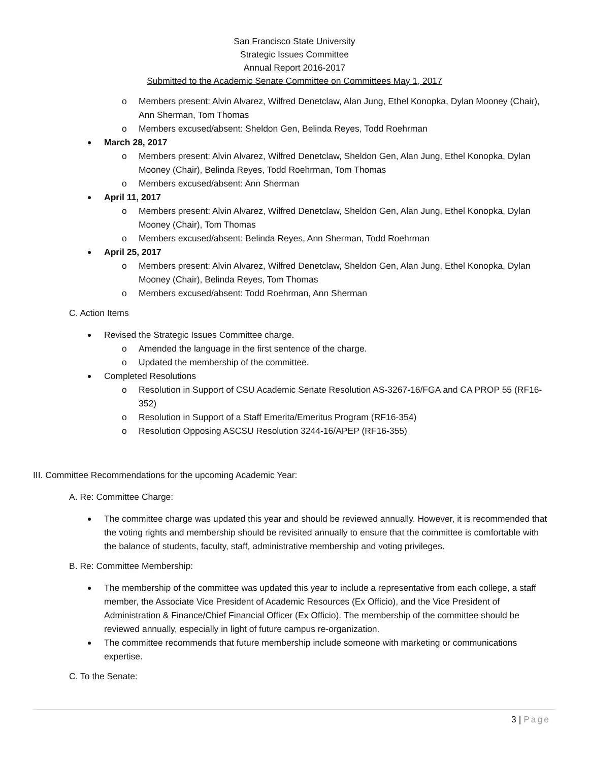San Francisco State University
Strategic Issues Committee
Annual Report 2016-2017
Submitted to the Academic Senate Committee on Committees May 1, 2017
o Members present: Alvin Alvarez, Wilfred Denetclaw, Alan Jung, Ethel Konopka, Dylan Mooney (Chair), Ann Sherman, Tom Thomas
o Members excused/absent: Sheldon Gen, Belinda Reyes, Todd Roehrman
March 28, 2017
o Members present: Alvin Alvarez, Wilfred Denetclaw, Sheldon Gen, Alan Jung, Ethel Konopka, Dylan Mooney (Chair), Belinda Reyes, Todd Roehrman, Tom Thomas
o Members excused/absent: Ann Sherman
April 11, 2017
o Members present: Alvin Alvarez, Wilfred Denetclaw, Sheldon Gen, Alan Jung, Ethel Konopka, Dylan Mooney (Chair), Tom Thomas
o Members excused/absent: Belinda Reyes, Ann Sherman, Todd Roehrman
April 25, 2017
o Members present: Alvin Alvarez, Wilfred Denetclaw, Sheldon Gen, Alan Jung, Ethel Konopka, Dylan Mooney (Chair), Belinda Reyes, Tom Thomas
o Members excused/absent: Todd Roehrman, Ann Sherman
C. Action Items
Revised the Strategic Issues Committee charge.
o Amended the language in the first sentence of the charge.
o Updated the membership of the committee.
Completed Resolutions
o Resolution in Support of CSU Academic Senate Resolution AS-3267-16/FGA and CA PROP 55 (RF16-352)
o Resolution in Support of a Staff Emerita/Emeritus Program (RF16-354)
o Resolution Opposing ASCSU Resolution 3244-16/APEP (RF16-355)
III. Committee Recommendations for the upcoming Academic Year:
A. Re: Committee Charge:
The committee charge was updated this year and should be reviewed annually. However, it is recommended that the voting rights and membership should be revisited annually to ensure that the committee is comfortable with the balance of students, faculty, staff, administrative membership and voting privileges.
B. Re: Committee Membership:
The membership of the committee was updated this year to include a representative from each college, a staff member, the Associate Vice President of Academic Resources (Ex Officio), and the Vice President of Administration & Finance/Chief Financial Officer (Ex Officio). The membership of the committee should be reviewed annually, especially in light of future campus re-organization.
The committee recommends that future membership include someone with marketing or communications expertise.
C. To the Senate:
3 | Page